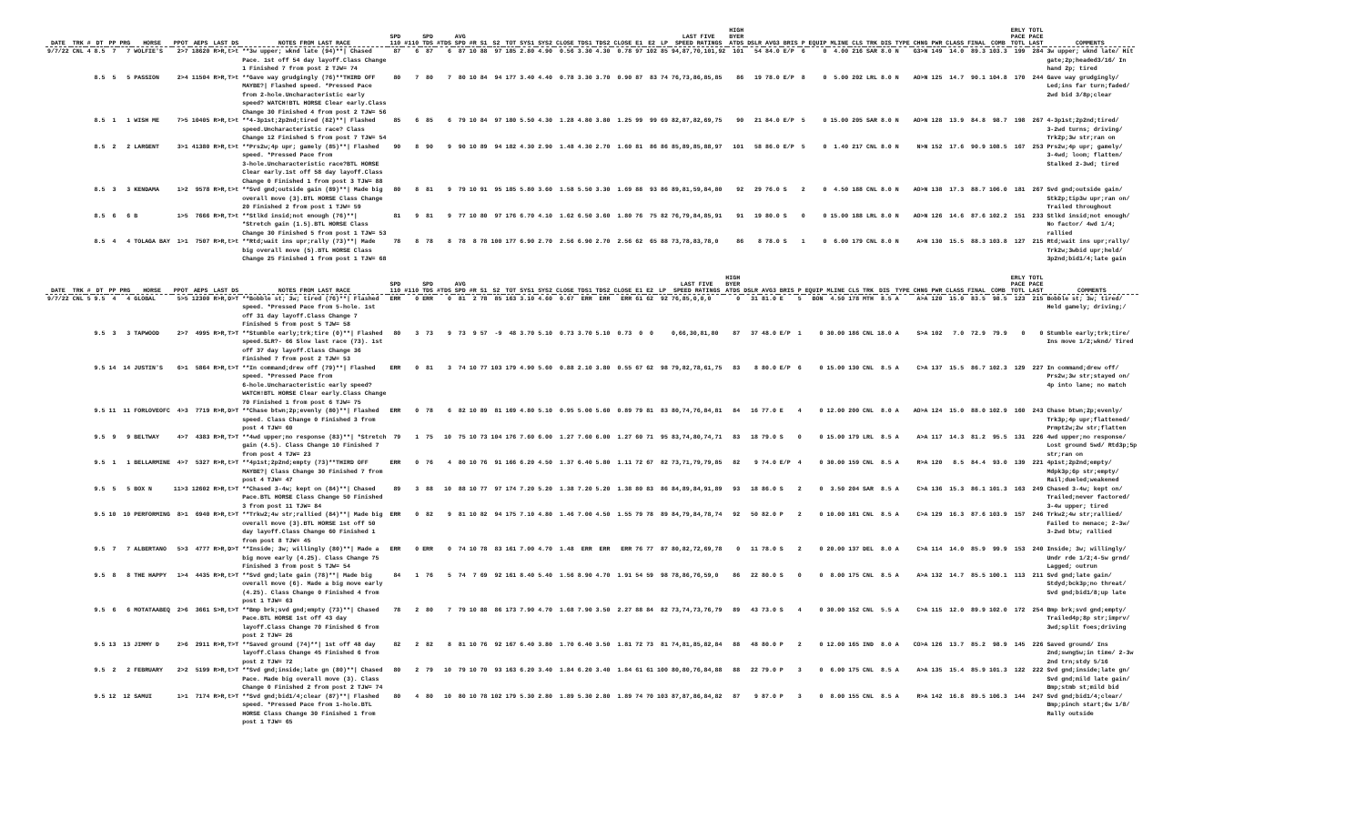| DATE | TRK | # | DT | PP | PRG | HORSE | PPOT | AEPS | LAST DS | NOTES FROM LAST RACE | SPD 110 | #110 | SPD TDS | #TDS | AVG SPD | #R | S1 | S2 | TOT | SYS1 | SYS2 | CLOSE | TDS1 | TDS2 | CLOSE | E1 | E2 | LP | LAST FIVE SPEED RATINGS | HIGH BYER ATDS | DSLR | AVG3 | BRIS | P | EQUIP | MLINE | CLS | TRK | DIS | TYPE | CHNG | PWR | CLASS | FINAL | COMB | ERLY PACE TOTL | TOTL PACE LAST | COMMENTS |
| --- | --- | --- | --- | --- | --- | --- | --- | --- | --- | --- | --- | --- | --- | --- | --- | --- | --- | --- | --- | --- | --- | --- | --- | --- | --- | --- | --- | --- | --- | --- | --- | --- | --- | --- | --- | --- | --- | --- | --- | --- | --- | --- | --- | --- | --- | --- | --- | --- |
| 9/7/22 | CNL | 4 | 8.5 | 7 | 7 | WOLFIE'S | 2>7 | 18620 | R>R,t>t | **3w upper; wknd late (94)**/ Chased Pace. 1st off 54 day layoff.Class Change 1 Finished 7 from post 2 TJW= 74 | 87 | 6 | 87 | 6 | 87 | 10 | 88 | 97 | 185 | 2.80 | 4.90 | 0.56 | 3.30 | 4.30 | 0.78 | 97 | 102 | 85 | 94,87,70,101,92 | 101 | 54 | 84.0 | E/P | 6 | 0 | 4.00 | 216 | SAR | 8.0 | N | G3>N | 149 | 14.0 | 89.3 | 103.3 | 199 | 284 | 3w upper; wknd late/ Hit gate;2p;headed3/16/ In hand 2p; tired |
| | | | 8.5 | 5 | 5 | PASSION | 2>4 | 11504 | R>R,T>t | **Gave way grudgingly (76)**THIRD OFF MAYBE?/ Flashed speed. *Pressed Pace from 2-hole.Uncharacteristic early speed? WATCH!BTL HORSE Clear early.Class Change 30 Finished 4 from post 2 TJW= 56 | 80 | 7 | 80 | 7 | 80 | 10 | 84 | 94 | 177 | 3.40 | 4.40 | 0.78 | 3.30 | 3.70 | 0.90 | 87 | 83 | 74 | 76,73,86,85,85 | 86 | 19 | 78.0 | E/P | 8 | 0 | 5.00 | 202 | LRL | 8.0 | N | AO>N | 125 | 14.7 | 90.1 | 104.8 | 170 | 244 | Gave way grudgingly/ Led;ins far turn;faded/ 2wd bid 3/8p;clear |
| | | | 8.5 | 1 | 1 | WISH ME | 7>5 | 10405 | R>R,t>t | **4-3p1st;2p2nd;tired (82)**/ Flashed speed.Uncharacteristic race? Class Change 12 Finished 5 from post 7 TJW= 54 | 85 | 6 | 85 | 6 | 79 | 10 | 84 | 97 | 180 | 5.50 | 4.30 | 1.28 | 4.80 | 3.80 | 1.25 | 99 | 99 | 69 | 82,87,82,69,75 | 90 | 21 | 84.0 | E/P | 5 | 0 | 15.00 | 205 | SAR | 8.0 | N | AO>N | 128 | 13.9 | 84.8 | 98.7 | 198 | 267 | 4-3p1st;2p2nd;tired/ 3-2wd turns; driving/ Trk2p;3w str;ran on |
| | | | 8.5 | 2 | 2 | LARGENT | 3>1 | 41380 | R>R,t>t | **Prs2w;4p upr; gamely (85)**/ Flashed speed. *Pressed Pace from 3-hole.Uncharacteristic race?BTL HORSE Clear early.1st off 58 day layoff.Class Change 0 Finished 1 from post 3 TJW= 88 | 90 | 8 | 90 | 9 | 90 | 10 | 89 | 94 | 182 | 4.30 | 2.90 | 1.48 | 4.30 | 2.70 | 1.60 | 81 | 86 | 86 | 85,89,85,88,97 | 101 | 58 | 86.0 | E/P | 5 | 0 | 1.40 | 217 | CNL | 8.0 | N | N>N | 152 | 17.6 | 90.9 | 108.5 | 167 | 253 | Prs2w;4p upr; gamely/ 3-4wd; loom; flatten/ Stalked 2-3wd; tired |
| | | | 8.5 | 3 | 3 | KENDAMA | 1>2 | 9578 | R>R,t>t | **Svd gnd;outside gain (89)**/ Made big overall move (3).BTL HORSE Class Change 20 Finished 2 from post 1 TJW= 59 | 80 | 8 | 81 | 9 | 79 | 10 | 91 | 95 | 185 | 5.80 | 3.60 | 1.58 | 5.50 | 3.30 | 1.69 | 88 | 93 | 86 | 89,81,59,84,80 | 92 | 29 | 76.0 | S | 2 | 0 | 4.50 | 188 | CNL | 8.0 | N | AO>N | 138 | 17.3 | 88.7 | 106.0 | 181 | 267 | Svd gnd;outside gain/ Stk2p;tip3w upr;ran on/ Trailed throughout |
| | | | 8.5 | 6 | 6 | B | 1>5 | 7666 | R>R,T>t | **Stlkd insid;not enough (76)**/ *Stretch gain (1.5).BTL HORSE Class Change 30 Finished 5 from post 1 TJW= 53 | 81 | 9 | 81 | 9 | 77 | 10 | 80 | 97 | 176 | 6.70 | 4.10 | 1.62 | 6.50 | 3.60 | 1.80 | 76 | 75 | 82 | 76,79,84,85,91 | 91 | 19 | 80.0 | S | 0 | 0 | 15.00 | 188 | LRL | 8.0 | N | AO>N | 126 | 14.6 | 87.6 | 102.2 | 151 | 233 | Stlkd insid;not enough/ No factor/ 4wd 1/4; rallied |
| | | | 8.5 | 4 | 4 | TOLAGA BAY | 1>1 | 7507 | R>R,t>t | **Rtd;wait ins upr;rally (73)**/ Made big overall move (5).BTL HORSE Class Change 25 Finished 1 from post 1 TJW= 68 | 78 | 8 | 78 | 8 | 78 | 8 | 78 | 100 | 177 | 6.90 | 2.70 | 2.56 | 6.90 | 2.70 | 2.56 | 62 | 65 | 88 | 73,78,83,78,0 | 86 | 8 | 78.0 | S | 1 | 0 | 6.00 | 179 | CNL | 8.0 | N | A>N | 130 | 15.5 | 88.3 | 103.8 | 127 | 215 | Rtd;wait ins upr;rally/ Trk2w;3wbid upr;held/ 3p2nd;bid1/4;late gain |
| DATE | TRK | # | DT | PP | PRG | HORSE | PPOT | AEPS | LAST DS | NOTES FROM LAST RACE | SPD 110 | #110 | SPD TDS | #TDS | AVG SPD | #R | S1 | S2 | TOT | SYS1 | SYS2 | CLOSE | TDS1 | TDS2 | CLOSE | E1 | E2 | LP | LAST FIVE SPEED RATINGS | HIGH BYER ATDS | DSLR | AVG3 | BRIS | P | EQUIP | MLINE | CLS | TRK | DIS | TYPE | CHNG | PWR | CLASS | FINAL | COMB | ERLY PACE TOTL | TOTL PACE LAST | COMMENTS |
| --- | --- | --- | --- | --- | --- | --- | --- | --- | --- | --- | --- | --- | --- | --- | --- | --- | --- | --- | --- | --- | --- | --- | --- | --- | --- | --- | --- | --- | --- | --- | --- | --- | --- | --- | --- | --- | --- | --- | --- | --- | --- | --- | --- | --- | --- | --- | --- | --- |
| 9/7/22 | CNL | 5 | 9.5 | 4 | 4 | GLOBAL | 5>5 | 12300 | R>R,D>T | **Bobble st; 3w; tired (76)**/ Flashed speed. *Pressed Pace from 5-hole. 1st off 31 day layoff.Class Change 7 Finished 5 from post 5 TJW= 58 | ERR | 0 | ERR | 0 | 81 | 2 | 78 | 85 | 163 | 3.10 | 4.60 | 0.67 | ERR | ERR | ERR | 61 | 62 | 92 | 76,85,0,0,0 | 0 | 31 | 81.0 | E | 5 | BON | 4.50 | 178 | MTH | 8.5 | A | A>A | 120 | 15.0 | 83.5 | 98.5 | 123 | 215 | Bobble st; 3w; tired/ Held gamely; driving;/ |
| | | | 9.5 | 3 | 3 | TAPWOOD | 2>7 | 4995 | R>R,T>T | **Stumble early;trk;tire (0)**/ Flashed speed.SLR?- 66 Slow last race (73). 1st off 37 day layoff.Class Change 36 Finished 7 from post 2 TJW= 53 | 80 | 3 | 73 | 9 | 73 | 9 | 57 | -9 | 48 | 3.70 | 5.10 | 0.73 | 3.70 | 5.10 | 0.73 | 0 | 0 | | 0,66,30,81,80 | 87 | 37 | 48.0 | E/P | 1 | 0 | 30.00 | 186 | CNL | 18.0 | A | S>A | 102 | 7.0 | 72.9 | 79.9 | 0 | 0 | Stumble early;trk;tire/ Ins move 1/2;wknd/ Tired |
| | | | 9.5 | 14 | 14 | JUSTIN'S | 6>1 | 5864 | R>R,t>T | **In command;drew off (79)**/ Flashed speed. *Pressed Pace from 6-hole.Uncharacteristic early speed? WATCH!BTL HORSE Clear early.Class Change 70 Finished 1 from post 6 TJW= 75 | ERR | 0 | 81 | 3 | 74 | 10 | 77 | 103 | 179 | 4.90 | 5.60 | 0.88 | 2.10 | 3.80 | 0.55 | 67 | 62 | 98 | 79,82,78,61,75 | 83 | 8 | 80.0 | E/P | 6 | 0 | 15.00 | 130 | CNL | 8.5 | A | C>A | 137 | 15.5 | 86.7 | 102.3 | 129 | 227 | In command;drew off/ Prs2w;3w str;stayed on/ 4p into lane; no match |
| | | | 9.5 | 11 | 11 | FORLOVEOFC | 4>3 | 7719 | R>R,D>T | **Chase btwn;2p;evenly (80)**/ Flashed speed. Class Change 0 Finished 3 from post 4 TJW= 60 | ERR | 0 | 78 | 6 | 82 | 10 | 89 | 81 | 169 | 4.80 | 5.10 | 0.95 | 5.00 | 5.60 | 0.89 | 79 | 81 | 83 | 80,74,76,84,81 | 84 | 16 | 77.0 | E | 4 | 0 | 12.00 | 200 | CNL | 8.0 | A | AO>A | 124 | 15.0 | 88.0 | 102.9 | 160 | 243 | Chase btwn;2p;evenly/ Trk3p;4p upr;flattened/ Prmpt2w;2w str;flatten |
| | | | 9.5 | 9 | 9 | BELTWAY | 4>7 | 4383 | R>R,T>T | **4wd upper;no response (83)**/ *Stretch gain (4.5). Class Change 10 Finished 7 from post 4 TJW= 23 | 79 | 1 | 75 | 10 | 75 | 10 | 73 | 104 | 176 | 7.60 | 6.00 | 1.27 | 7.60 | 6.00 | 1.27 | 60 | 71 | 95 | 83,74,80,74,71 | 83 | 18 | 79.0 | S | 0 | 0 | 15.00 | 179 | LRL | 8.5 | A | A>A | 117 | 14.3 | 81.2 | 95.5 | 131 | 226 | 4wd upper;no response/ Lost ground 5wd/ Rtd3p;5p str;ran on |
| | | | 9.5 | 1 | 1 | BELLARMINE | 4>7 | 5327 | R>R,t>T | **4p1st;2p2nd;empty (73)**THIRD OFF MAYBE?/ Class Change 30 Finished 7 from post 4 TJW= 47 | ERR | 0 | 76 | 4 | 80 | 10 | 76 | 91 | 166 | 6.20 | 4.50 | 1.37 | 6.40 | 5.80 | 1.11 | 72 | 67 | 82 | 73,71,79,79,85 | 82 | 9 | 74.0 | E/P | 4 | 0 | 30.00 | 159 | CNL | 8.5 | A | R>A | 120 | 8.5 | 84.4 | 93.0 | 139 | 221 | 4p1st;2p2nd;empty/ Mdpk3p;6p str;empty/ Rail;dueled;weakened |
| | | | 9.5 | 5 | 5 | BOX N | 11>3 | 12602 | R>R,t>T | **Chased 3-4w; kept on (84)**/ Chased Pace.BTL HORSE Class Change 50 Finished 3 from post 11 TJW= 84 | 89 | 3 | 88 | 10 | 88 | 10 | 77 | 97 | 174 | 7.20 | 5.20 | 1.38 | 7.20 | 5.20 | 1.38 | 80 | 83 | 86 | 84,89,84,91,89 | 93 | 18 | 86.0 | S | 2 | 0 | 3.50 | 204 | SAR | 8.5 | A | C>A | 136 | 15.3 | 86.1 | 101.3 | 163 | 249 | Chased 3-4w; kept on/ Trailed;never factored/ 3-4w upper; tired |
| | | | 9.5 | 10 | 10 | PERFORMING | 8>1 | 6940 | R>R,t>T | **Trkw2;4w str;rallied (84)**/ Made big overall move (3).BTL HORSE 1st off 50 day layoff.Class Change 60 Finished 1 from post 8 TJW= 45 | ERR | 0 | 82 | 9 | 81 | 10 | 82 | 94 | 175 | 7.10 | 4.80 | 1.46 | 7.00 | 4.50 | 1.55 | 79 | 78 | 89 | 84,79,84,78,74 | 92 | 50 | 82.0 | P | 2 | 0 | 10.00 | 181 | CNL | 8.5 | A | C>A | 129 | 16.3 | 87.6 | 103.9 | 157 | 246 | Trkw2;4w str;rallied/ Failed to menace; 2-3w/ 3-2wd btw; rallied |
| | | | 9.5 | 7 | 7 | ALBERTANO | 5>3 | 4777 | R>R,D>T | **Inside; 3w; willingly (80)**/ Made a big move early (4.25). Class Change 75 Finished 3 from post 5 TJW= 54 | ERR | 0 | ERR | 0 | 74 | 10 | 78 | 83 | 161 | 7.00 | 4.70 | 1.48 | ERR | ERR | ERR | 76 | 77 | 87 | 80,82,72,69,78 | 0 | 11 | 78.0 | S | 2 | 0 | 20.00 | 137 | DEL | 8.0 | A | C>A | 114 | 14.0 | 85.9 | 99.9 | 153 | 240 | Inside; 3w; willingly/ Undr rde 1/2;4-5w grnd/ Lagged; outrun |
| | | | 9.5 | 8 | 8 | THE HAPPY | 1>4 | 4435 | R>R,t>T | **Svd gnd;late gain (78)**/ Made big overall move (6). Made a big move early (4.25). Class Change 0 Finished 4 from post 1 TJW= 63 | 84 | 1 | 76 | 5 | 74 | 7 | 69 | 92 | 161 | 8.40 | 5.40 | 1.56 | 8.90 | 4.70 | 1.91 | 54 | 59 | 98 | 78,86,76,59,0 | 86 | 22 | 80.0 | S | 0 | 0 | 8.00 | 175 | CNL | 8.5 | A | A>A | 132 | 14.7 | 85.5 | 100.1 | 113 | 211 | Svd gnd;late gain/ Stdyd;bck3p;no threat/ Svd gnd;bid1/8;up late |
| | | | 9.5 | 6 | 6 | MOTATAABEQ | 2>6 | 3661 | S>R,t>T | **Bmp brk;svd gnd;empty (73)**/ Chased Pace.BTL HORSE 1st off 43 day layoff.Class Change 70 Finished 6 from post 2 TJW= 26 | 78 | 2 | 80 | 7 | 79 | 10 | 88 | 86 | 173 | 7.90 | 4.70 | 1.68 | 7.90 | 3.50 | 2.27 | 88 | 84 | 82 | 73,74,73,76,79 | 89 | 43 | 73.0 | S | 4 | 0 | 30.00 | 152 | CNL | 5.5 | A | C>A | 115 | 12.0 | 89.9 | 102.0 | 172 | 254 | Bmp brk;svd gnd;empty/ Trailed4p;8p str;imprv/ 3wd;split foes;driving |
| | | | 9.5 | 13 | 13 | JIMMY D | 2>6 | 2911 | R>R,T>T | **Saved ground (74)**/ 1st off 48 day layoff.Class Change 45 Finished 6 from post 2 TJW= 72 | 82 | 2 | 82 | 8 | 81 | 10 | 76 | 92 | 167 | 6.40 | 3.80 | 1.70 | 6.40 | 3.50 | 1.81 | 72 | 73 | 81 | 74,81,85,82,84 | 88 | 48 | 80.0 | P | 2 | 0 | 12.00 | 165 | IND | 8.0 | A | CO>A | 126 | 13.7 | 85.2 | 98.9 | 145 | 226 | Saved ground/ Ins 2nd;swng5w;in time/ 2-3w 2nd trn;stdy 5/16 |
| | | | 9.5 | 2 | 2 | FEBRUARY | 2>2 | 5199 | R>R,t>T | **Svd gnd;inside;late gn (80)**/ Chased Pace. Made big overall move (3). Class Change 0 Finished 2 from post 2 TJW= 74 | 80 | 2 | 79 | 10 | 79 | 10 | 70 | 93 | 163 | 6.20 | 3.40 | 1.84 | 6.20 | 3.40 | 1.84 | 61 | 61 | 100 | 80,80,76,84,88 | 88 | 22 | 79.0 | P | 3 | 0 | 6.00 | 175 | CNL | 8.5 | A | A>A | 135 | 15.4 | 85.9 | 101.3 | 122 | 222 | Svd gnd;inside;late gn/ Svd gnd;mild late gain/ Bmp;stmb st;mild bid |
| | | | 9.5 | 12 | 12 | SAMUI | 1>1 | 7174 | R>R,t>T | **Svd gnd;bid1/4;clear (87)**/ Flashed speed. *Pressed Pace from 1-hole.BTL HORSE Class Change 30 Finished 1 from post 1 TJW= 65 | 80 | 4 | 80 | 10 | 80 | 10 | 78 | 102 | 179 | 5.30 | 2.80 | 1.89 | 5.30 | 2.80 | 1.89 | 74 | 70 | 103 | 87,87,86,84,82 | 87 | 9 | 87.0 | P | 3 | 0 | 8.00 | 155 | CNL | 8.5 | A | R>A | 142 | 16.8 | 89.5 | 106.3 | 144 | 247 | Svd gnd;bid1/4;clear/ Bmp;pinch start;6w 1/8/ Rally outside |